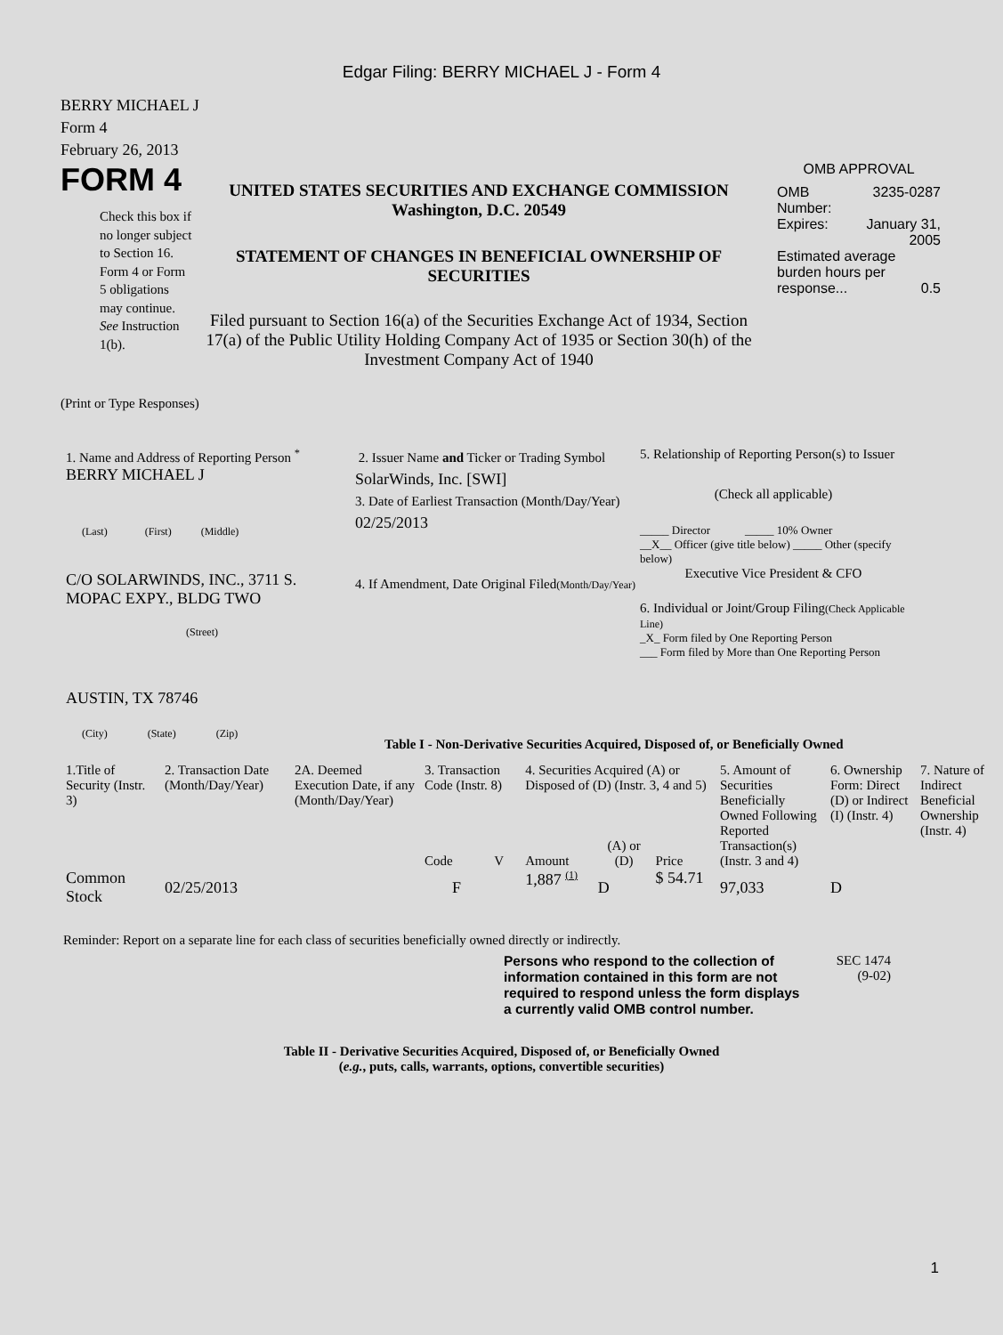Edgar Filing: BERRY MICHAEL J - Form 4
BERRY MICHAEL J
Form 4
February 26, 2013
FORM 4
Check this box if no longer subject to Section 16. Form 4 or Form 5 obligations may continue. See Instruction 1(b).
UNITED STATES SECURITIES AND EXCHANGE COMMISSION
Washington, D.C. 20549
STATEMENT OF CHANGES IN BENEFICIAL OWNERSHIP OF SECURITIES
Filed pursuant to Section 16(a) of the Securities Exchange Act of 1934, Section 17(a) of the Public Utility Holding Company Act of 1935 or Section 30(h) of the Investment Company Act of 1940
OMB APPROVAL
| OMB Number: | 3235-0287 |
| Expires: | January 31, 2005 |
| Estimated average burden hours per response... 0.5 | |
(Print or Type Responses)
1. Name and Address of Reporting Person <sup>*</sup>
BERRY MICHAEL J
(Last) (First) (Middle)
C/O SOLARWINDS, INC., 3711 S. MOPAC EXPY., BLDG TWO
(Street)
AUSTIN, TX 78746
(City) (State) (Zip)
2. Issuer Name and Ticker or Trading Symbol
SolarWinds, Inc. [SWI]
3. Date of Earliest Transaction (Month/Day/Year)
02/25/2013
4. If Amendment, Date Original Filed(Month/Day/Year)
5. Relationship of Reporting Person(s) to Issuer
(Check all applicable)
_____ Director _____ 10% Owner
__X__ Officer (give title below) _____ Other (specify below)
Executive Vice President & CFO
6. Individual or Joint/Group Filing(Check Applicable Line)
_X_ Form filed by One Reporting Person
___ Form filed by More than One Reporting Person
Table I - Non-Derivative Securities Acquired, Disposed of, or Beneficially Owned
| 1.Title of Security (Instr. 3) | 2. Transaction Date (Month/Day/Year) | 2A. Deemed Execution Date, if any (Month/Day/Year) | 3. Transaction Code (Instr. 8) | | 4. Securities Acquired (A) or Disposed of (D) (Instr. 3, 4 and 5) | | | 5. Amount of Securities Beneficially Owned Following Reported Transaction(s) (Instr. 3 and 4) | 6. Ownership Form: Direct (D) or Indirect (I) (Instr. 4) | 7. Nature of Indirect Beneficial Ownership (Instr. 4) |
| --- | --- | --- | --- | --- | --- | --- | --- | --- | --- | --- |
| | | | Code | V | Amount | (A) or (D) | Price | | | |
| Common Stock | 02/25/2013 | | F | | 1,887 <sup>(1)</sup> | D | $ 54.71 | 97,033 | D | |
Reminder: Report on a separate line for each class of securities beneficially owned directly or indirectly.
Persons who respond to the collection of information contained in this form are not required to respond unless the form displays a currently valid OMB control number.
SEC 1474
(9-02)
Table II - Derivative Securities Acquired, Disposed of, or Beneficially Owned
(e.g., puts, calls, warrants, options, convertible securities)
1